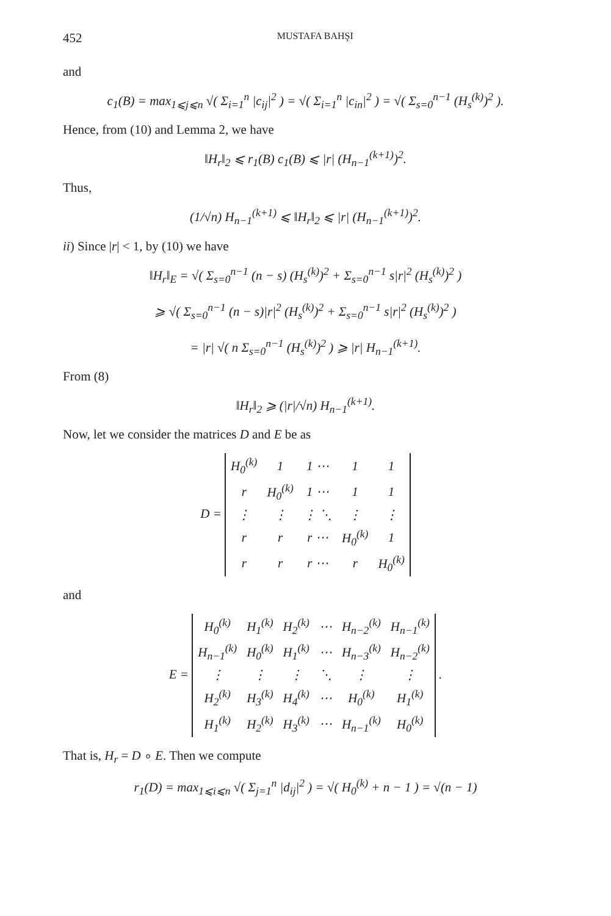452 MUSTAFA BAHŞI
and
c<sub>1</sub>(B) = max<sub>1⩽j⩽n</sub> √( Σ<sub>i=1</sub><sup>n</sup> |c<sub>ij</sub>|<sup>2</sup> ) = √( Σ<sub>i=1</sub><sup>n</sup> |c<sub>in</sub>|<sup>2</sup> ) = √( Σ<sub>s=0</sub><sup>n−1</sup> (H<sub>s</sub><sup>(k)</sup>)<sup>2</sup> ).
Hence, from (10) and Lemma 2, we have
‖H<sub>r</sub>‖<sub>2</sub> ⩽ r<sub>1</sub>(B) c<sub>1</sub>(B) ⩽ |r| (H<sub>n−1</sub><sup>(k+1)</sup>)<sup>2</sup>.
Thus,
(1/√n) H<sub>n−1</sub><sup>(k+1)</sup> ⩽ ‖H<sub>r</sub>‖<sub>2</sub> ⩽ |r| (H<sub>n−1</sub><sup>(k+1)</sup>)<sup>2</sup>.
ii) Since |r| < 1, by (10) we have
‖H<sub>r</sub>‖<sub>E</sub> = √( Σ<sub>s=0</sub><sup>n−1</sup> (n − s) (H<sub>s</sub><sup>(k)</sup>)<sup>2</sup> + Σ<sub>s=0</sub><sup>n−1</sup> s|r|<sup>2</sup> (H<sub>s</sub><sup>(k)</sup>)<sup>2</sup> )
⩾ √( Σ<sub>s=0</sub><sup>n−1</sup> (n − s)|r|<sup>2</sup> (H<sub>s</sub><sup>(k)</sup>)<sup>2</sup> + Σ<sub>s=0</sub><sup>n−1</sup> s|r|<sup>2</sup> (H<sub>s</sub><sup>(k)</sup>)<sup>2</sup> )
= |r| √( n Σ<sub>s=0</sub><sup>n−1</sup> (H<sub>s</sub><sup>(k)</sup>)<sup>2</sup> ) ⩾ |r| H<sub>n−1</sub><sup>(k+1)</sup>.
From (8)
‖H<sub>r</sub>‖<sub>2</sub> ⩾ (|r|/√n) H<sub>n−1</sub><sup>(k+1)</sup>.
Now, let we consider the matrices D and E be as
D =
| H<sub>0</sub><sup>(k)</sup> | 1 | 1 ⋯ | 1 | 1 |
| r | H<sub>0</sub><sup>(k)</sup> | 1 ⋯ | 1 | 1 |
| ⋮ | ⋮ | ⋮ ⋱ | ⋮ | ⋮ |
| r | r | r ⋯ | H<sub>0</sub><sup>(k)</sup> | 1 |
| r | r | r ⋯ | r | H<sub>0</sub><sup>(k)</sup> |
and
E =
| H<sub>0</sub><sup>(k)</sup> | H<sub>1</sub><sup>(k)</sup> | H<sub>2</sub><sup>(k)</sup> | ⋯ | H<sub>n−2</sub><sup>(k)</sup> | H<sub>n−1</sub><sup>(k)</sup> |
| H<sub>n−1</sub><sup>(k)</sup> | H<sub>0</sub><sup>(k)</sup> | H<sub>1</sub><sup>(k)</sup> | ⋯ | H<sub>n−3</sub><sup>(k)</sup> | H<sub>n−2</sub><sup>(k)</sup> |
| ⋮ | ⋮ | ⋮ | ⋱ | ⋮ | ⋮ |
| H<sub>2</sub><sup>(k)</sup> | H<sub>3</sub><sup>(k)</sup> | H<sub>4</sub><sup>(k)</sup> | ⋯ | H<sub>0</sub><sup>(k)</sup> | H<sub>1</sub><sup>(k)</sup> |
| H<sub>1</sub><sup>(k)</sup> | H<sub>2</sub><sup>(k)</sup> | H<sub>3</sub><sup>(k)</sup> | ⋯ | H<sub>n−1</sub><sup>(k)</sup> | H<sub>0</sub><sup>(k)</sup> |
.
That is, H<sub>r</sub> = D ∘ E. Then we compute
r<sub>1</sub>(D) = max<sub>1⩽i⩽n</sub> √( Σ<sub>j=1</sub><sup>n</sup> |d<sub>ij</sub>|<sup>2</sup> ) = √( H<sub>0</sub><sup>(k)</sup> + n − 1 ) = √(n − 1)